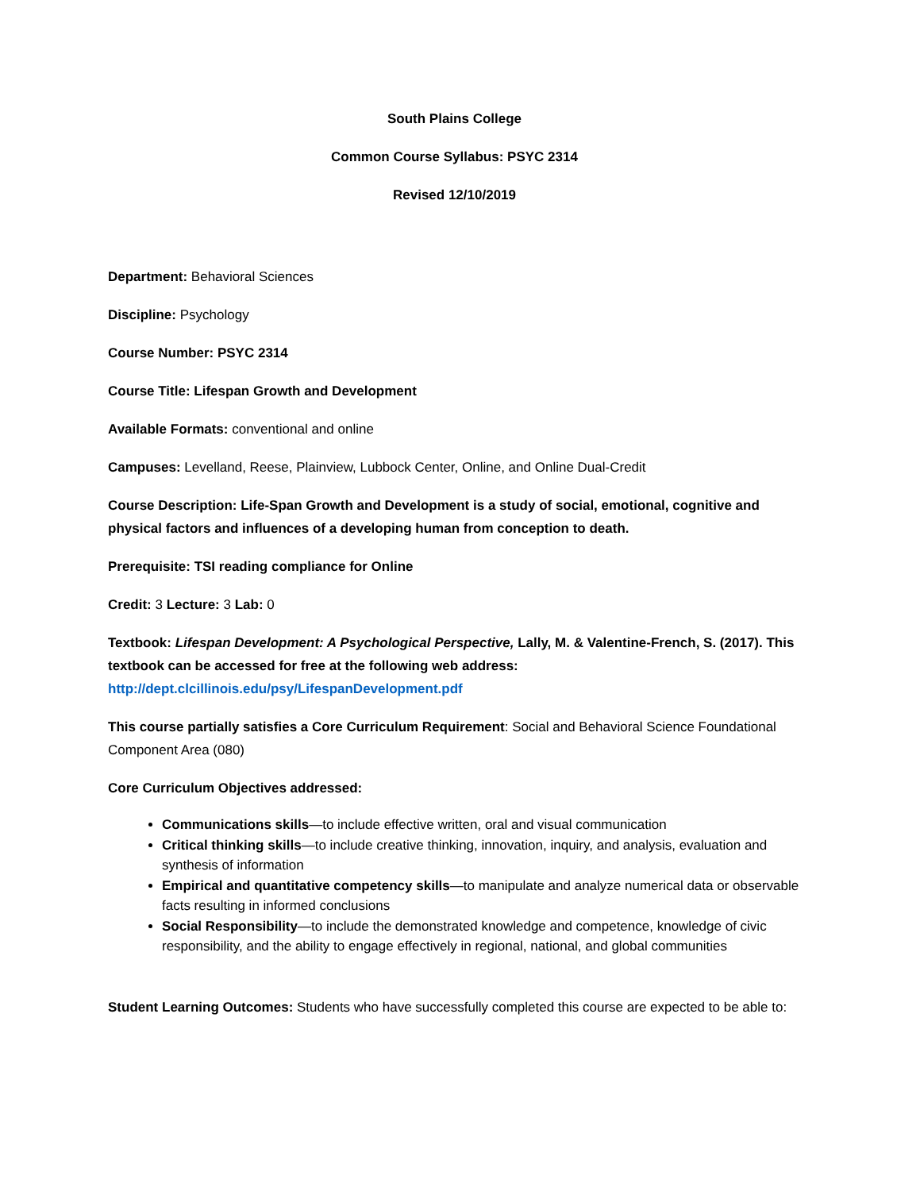South Plains College
Common Course Syllabus: PSYC 2314
Revised 12/10/2019
Department: Behavioral Sciences
Discipline: Psychology
Course Number: PSYC 2314
Course Title: Lifespan Growth and Development
Available Formats: conventional and online
Campuses: Levelland, Reese, Plainview, Lubbock Center, Online, and Online Dual-Credit
Course Description: Life-Span Growth and Development is a study of social, emotional, cognitive and physical factors and influences of a developing human from conception to death.
Prerequisite: TSI reading compliance for Online
Credit: 3 Lecture: 3 Lab: 0
Textbook: Lifespan Development: A Psychological Perspective, Lally, M. & Valentine-French, S. (2017). This textbook can be accessed for free at the following web address:
http://dept.clcillinois.edu/psy/LifespanDevelopment.pdf
This course partially satisfies a Core Curriculum Requirement: Social and Behavioral Science Foundational Component Area (080)
Core Curriculum Objectives addressed:
Communications skills—to include effective written, oral and visual communication
Critical thinking skills—to include creative thinking, innovation, inquiry, and analysis, evaluation and synthesis of information
Empirical and quantitative competency skills—to manipulate and analyze numerical data or observable facts resulting in informed conclusions
Social Responsibility—to include the demonstrated knowledge and competence, knowledge of civic responsibility, and the ability to engage effectively in regional, national, and global communities
Student Learning Outcomes: Students who have successfully completed this course are expected to be able to: